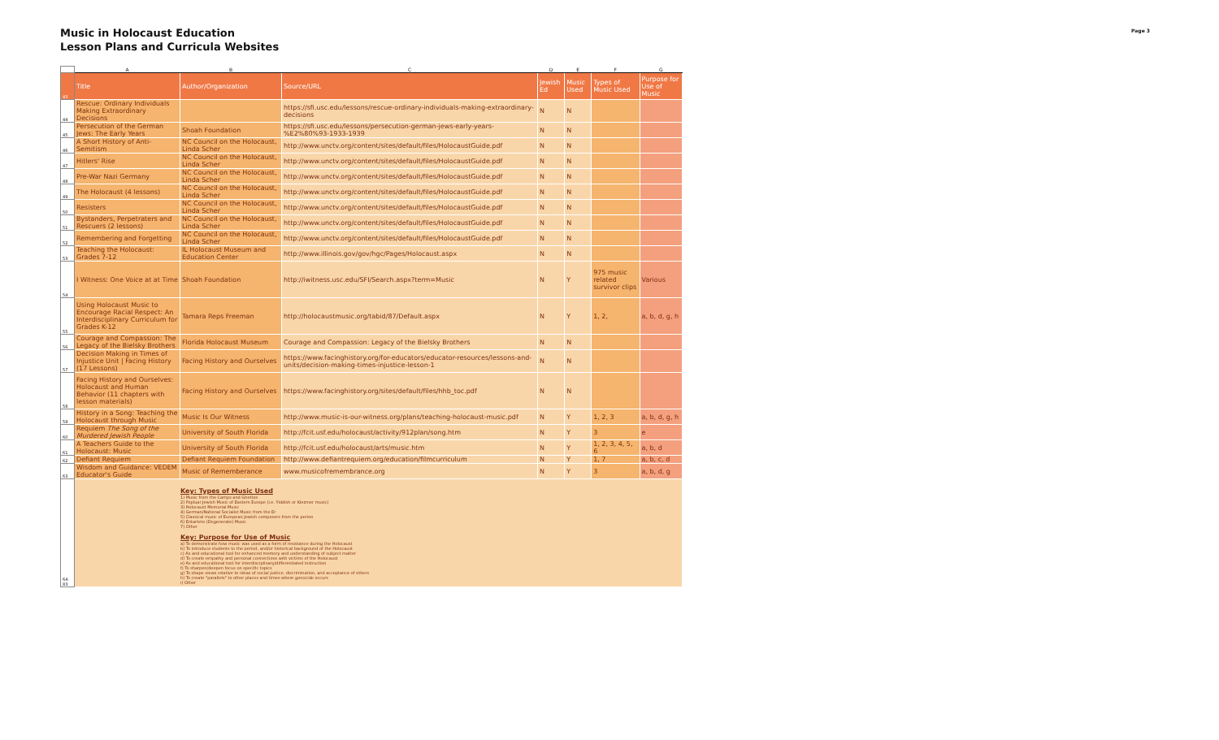Music in Holocaust Education
Lesson Plans and Curricula Websites
Page 3
| | A | B | C | D | E | F | G |
| --- | --- | --- | --- | --- | --- | --- | --- |
| 43 | Title | Author/Organization | Source/URL | Jewish Ed | Music Used | Types of Music Used | Purpose for Use of Music |
| 44 | Rescue: Ordinary Individuals Making Extraordinary Decisions | | https://sfi.usc.edu/lessons/rescue-ordinary-individuals-making-extraordinary-decisions | N | N | | |
| 45 | Persecution of the German Jews: The Early Years | Shoah Foundation | https://sfi.usc.edu/lessons/persecution-german-jews-early-years-%E2%80%93-1933-1939 | N | N | | |
| 46 | A Short History of Anti-Semitism | NC Council on the Holocaust, Linda Scher | http://www.unctv.org/content/sites/default/files/HolocaustGuide.pdf | N | N | | |
| 47 | Hitlers' Rise | NC Council on the Holocaust, Linda Scher | http://www.unctv.org/content/sites/default/files/HolocaustGuide.pdf | N | N | | |
| 48 | Pre-War Nazi Germany | NC Council on the Holocaust, Linda Scher | http://www.unctv.org/content/sites/default/files/HolocaustGuide.pdf | N | N | | |
| 49 | The Holocaust (4 lessons) | NC Council on the Holocaust, Linda Scher | http://www.unctv.org/content/sites/default/files/HolocaustGuide.pdf | N | N | | |
| 50 | Resisters | NC Council on the Holocaust, Linda Scher | http://www.unctv.org/content/sites/default/files/HolocaustGuide.pdf | N | N | | |
| 51 | Bystanders, Perpetraters and Rescuers (2 lessons) | NC Council on the Holocaust, Linda Scher | http://www.unctv.org/content/sites/default/files/HolocaustGuide.pdf | N | N | | |
| 52 | Remembering and Forgetting | NC Council on the Holocaust, Linda Scher | http://www.unctv.org/content/sites/default/files/HolocaustGuide.pdf | N | N | | |
| 53 | Teaching the Holocaust: Grades 7-12 | IL Holocaust Museum and Education Center | http://www.illinois.gov/gov/hgc/Pages/Holocaust.aspx | N | N | | |
| 54 | I Witness: One Voice at at Time | Shoah Foundation | http://iwitness.usc.edu/SFI/Search.aspx?term=Music | N | Y | 975 music related survivor clips | Various |
| 55 | Using Holocaust Music to Encourage Racial Respect: An Interdisciplinary Curriculum for Grades K-12 | Tamara Reps Freeman | http://holocaustmusic.org/tabid/87/Default.aspx | N | Y | 1, 2, | a, b, d, g, h |
| 56 | Courage and Compassion: The Legacy of the Bielsky Brothers | Florida Holocaust Museum | Courage and Compassion: Legacy of the Bielsky Brothers | N | N | | |
| 57 | Decision Making in Times of Injustice Unit / Facing History (17 Lessons) | Facing History and Ourselves | https://www.facinghistory.org/for-educators/educator-resources/lessons-and-units/decision-making-times-injustice-lesson-1 | N | N | | |
| 58 | Facing History and Ourselves: Holocaust and Human Behavior (11 chapters with lesson materials) | Facing History and Ourselves | https://www.facinghistory.org/sites/default/files/hhb_toc.pdf | N | N | | |
| 59 | History in a Song: Teaching the Holocaust through Music | Music Is Our Witness | http://www.music-is-our-witness.org/plans/teaching-holocaust-music.pdf | N | Y | 1, 2, 3 | a, b, d, g, h |
| 60 | Requiem The Song of the Murdered Jewish People | University of South Florida | http://fcit.usf.edu/holocaust/activity/912plan/song.htm | N | Y | 3 | e |
| 61 | A Teachers Guide to the Holocaust: Music | University of South Florida | http://fcit.usf.edu/holocaust/arts/music.htm | N | Y | 1, 2, 3, 4, 5, 6 | a, b, d |
| 62 | Defiant Requiem | Defiant Requiem Foundation | http://www.defiantrequiem.org/education/filmcurriculum | N | Y | 1, 7 | a, b, c, d |
| 63 | Wisdom and Guidance: VEDEM Educator's Guide | Music of Rememberance | www.musicofremembrance.org | N | Y | 3 | a, b, d, g |
| 64-83 | Key: Types of Music Used 1) Music from the Camps and Ghettos 2) Popluar Jewish Music of Eastern Europe (i.e. Yiddish or Klezmer music) 3) Holocaust Memorial Music 4) German/National Socialist Music from the Er 5) Classical music of European Jewish composers from the perion 6) Entartete (Degenerate) Music 7) Other Key: Purpose for Use of Music a) To demonstrate how music was used as a form of resistance during the Holocaust b) To introduce students to the period, and/or historical background of the Holocaust c) As and educational tool for enhanced memory and understanding of subject matter d) To create empathy and personal connections with victims of the Holocaust e) As and educational tool for interdisciplinary/differentiated instruction f) To sharpen/deepen focus on specific topics g) To shape views relative to ideas of social justice, discrimination, and acceptance of others h) To create "parallels" to other places and times where genocide occurs i) Other | | | | | | |